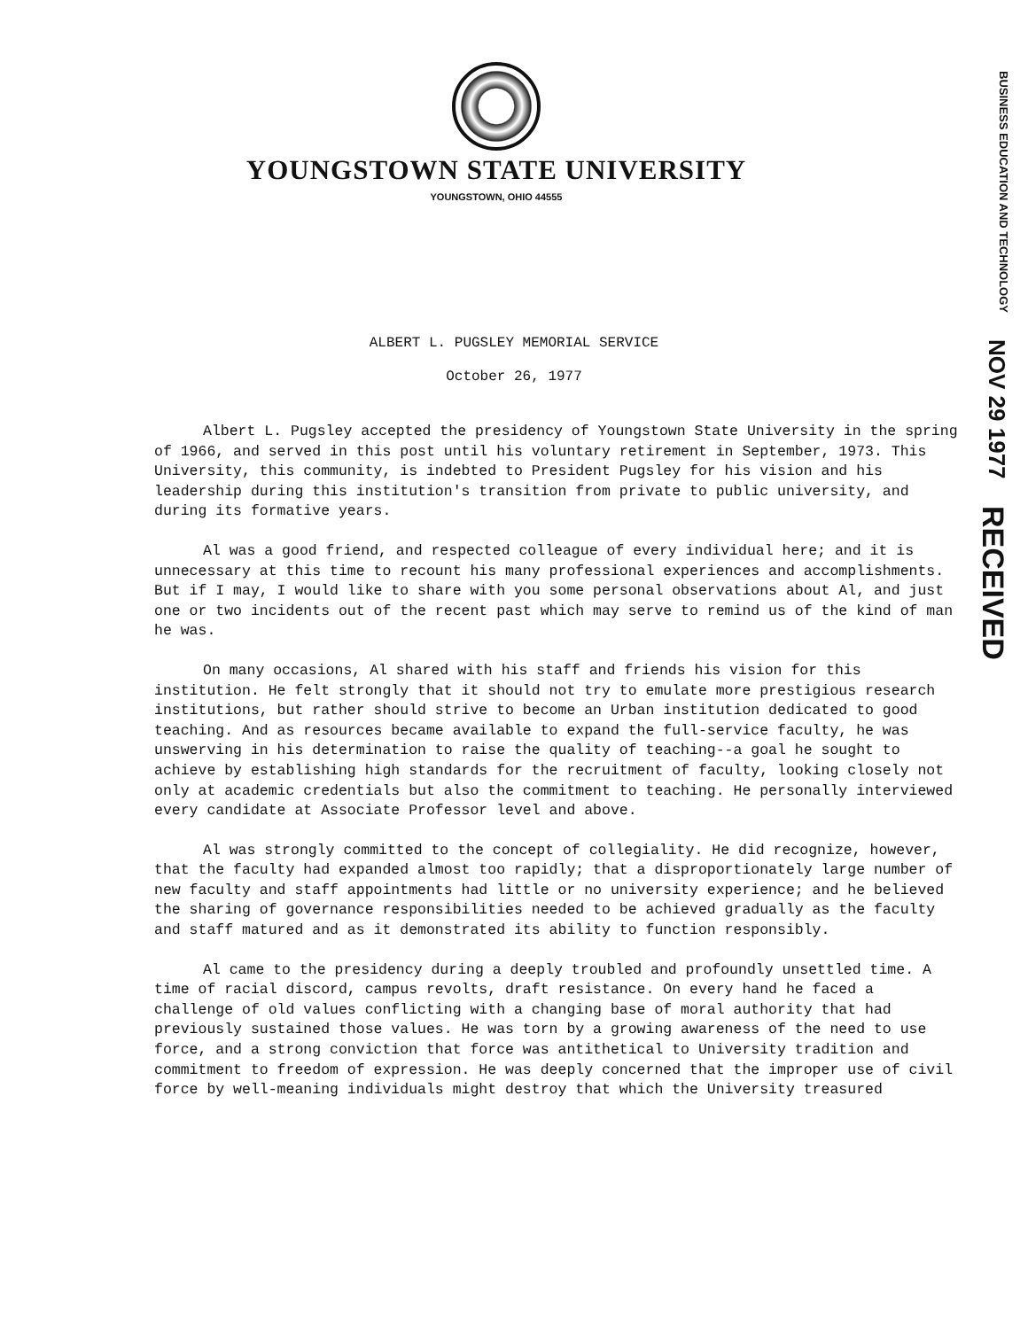BUSINESS EDUCATION AND TECHNOLOGY
NOV 29 1977
RECEIVED
YOUNGSTOWN STATE UNIVERSITY
YOUNGSTOWN, OHIO 44555
ALBERT L. PUGSLEY MEMORIAL SERVICE
October 26, 1977
Albert L. Pugsley accepted the presidency of Youngstown State University in the spring of 1966, and served in this post until his voluntary retirement in September, 1973. This University, this community, is indebted to President Pugsley for his vision and his leadership during this institution's transition from private to public university, and during its formative years.
Al was a good friend, and respected colleague of every individual here; and it is unnecessary at this time to recount his many professional experiences and accomplishments. But if I may, I would like to share with you some personal observations about Al, and just one or two incidents out of the recent past which may serve to remind us of the kind of man he was.
On many occasions, Al shared with his staff and friends his vision for this institution. He felt strongly that it should not try to emulate more prestigious research institutions, but rather should strive to become an Urban institution dedicated to good teaching. And as resources became available to expand the full-service faculty, he was unswerving in his determination to raise the quality of teaching--a goal he sought to achieve by establishing high standards for the recruitment of faculty, looking closely not only at academic credentials but also the commitment to teaching. He personally interviewed every candidate at Associate Professor level and above.
Al was strongly committed to the concept of collegiality. He did recognize, however, that the faculty had expanded almost too rapidly; that a disproportionately large number of new faculty and staff appointments had little or no university experience; and he believed the sharing of governance responsibilities needed to be achieved gradually as the faculty and staff matured and as it demonstrated its ability to function responsibly.
Al came to the presidency during a deeply troubled and profoundly unsettled time. A time of racial discord, campus revolts, draft resistance. On every hand he faced a challenge of old values conflicting with a changing base of moral authority that had previously sustained those values. He was torn by a growing awareness of the need to use force, and a strong conviction that force was antithetical to University tradition and commitment to freedom of expression. He was deeply concerned that the improper use of civil force by well-meaning individuals might destroy that which the University treasured